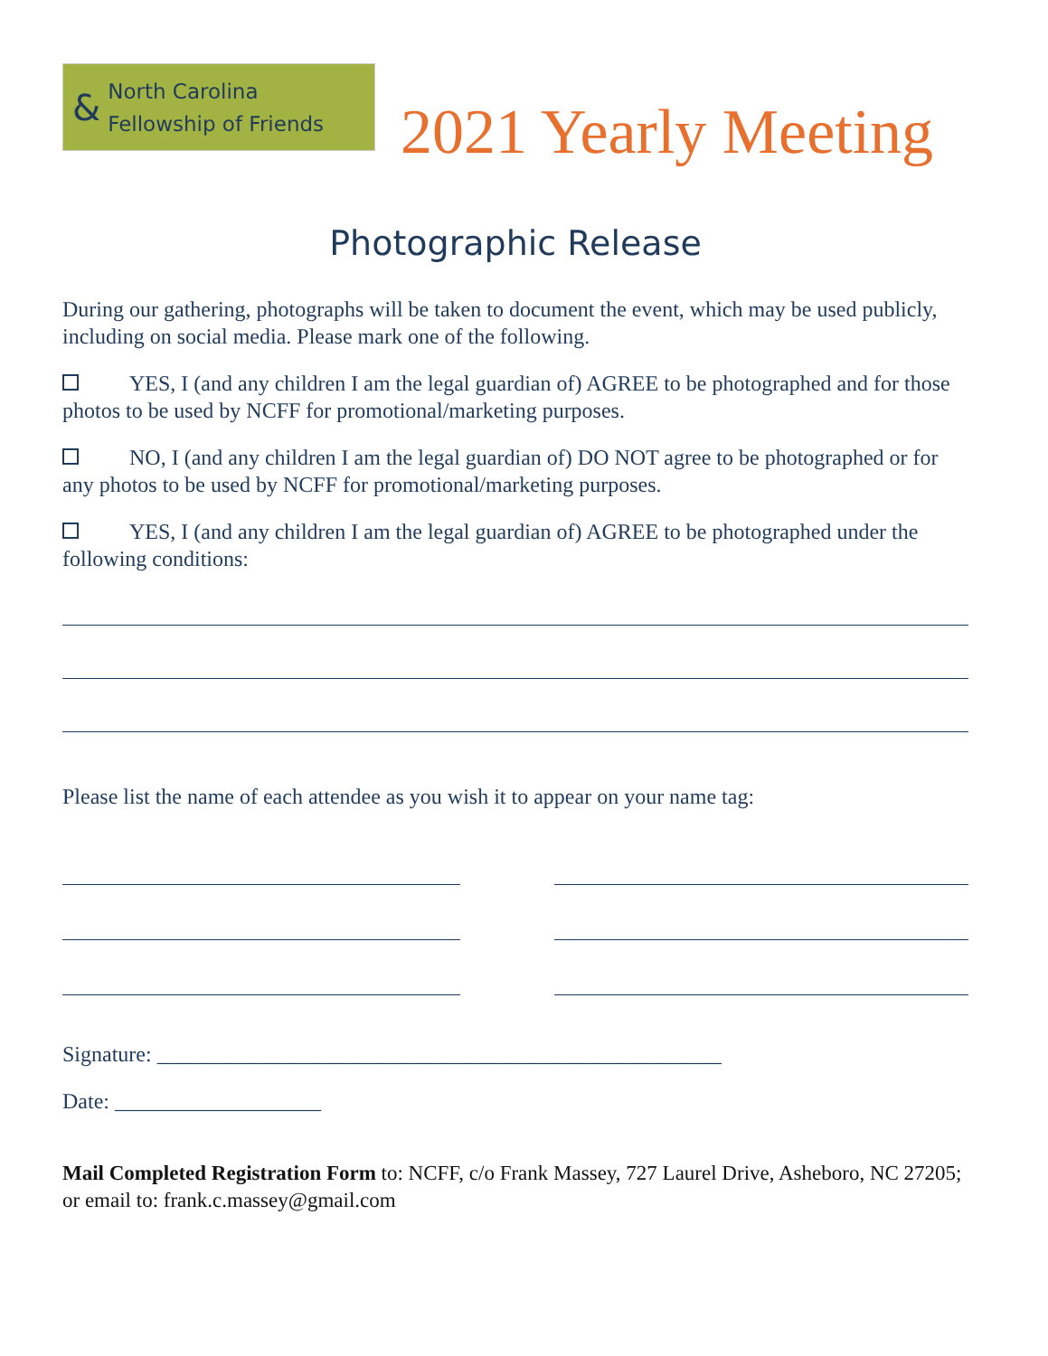& North Carolina
Fellowship of Friends
2021 Yearly Meeting
Photographic Release
During our gathering, photographs will be taken to document the event, which may be used publicly, including on social media. Please mark one of the following.
YES, I (and any children I am the legal guardian of) AGREE to be photographed and for those photos to be used by NCFF for promotional/marketing purposes.
NO, I (and any children I am the legal guardian of) DO NOT agree to be photographed or for any photos to be used by NCFF for promotional/marketing purposes.
YES, I (and any children I am the legal guardian of) AGREE to be photographed under the following conditions:
Please list the name of each attendee as you wish it to appear on your name tag:
Signature: ____________________________________________________
Date: ___________________
Mail Completed Registration Form to: NCFF, c/o Frank Massey, 727 Laurel Drive, Asheboro, NC 27205; or email to: frank.c.massey@gmail.com